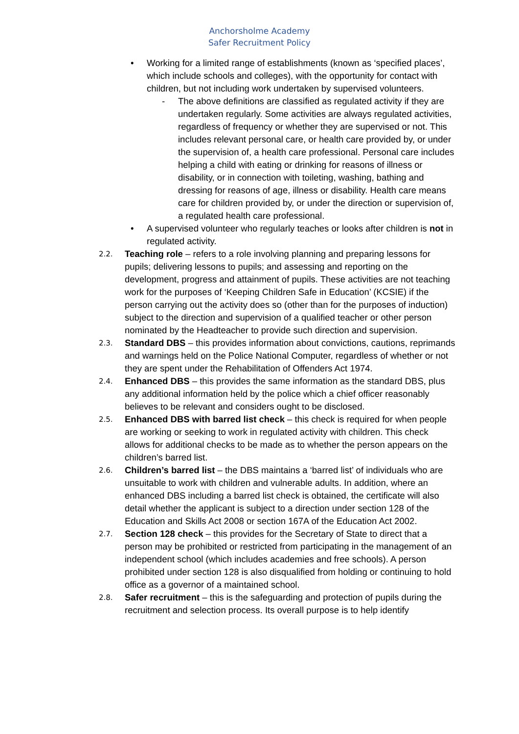Anchorsholme Academy
Safer Recruitment Policy
• Working for a limited range of establishments (known as ‘specified places’, which include schools and colleges), with the opportunity for contact with children, but not including work undertaken by supervised volunteers.
- The above definitions are classified as regulated activity if they are undertaken regularly. Some activities are always regulated activities, regardless of frequency or whether they are supervised or not. This includes relevant personal care, or health care provided by, or under the supervision of, a health care professional. Personal care includes helping a child with eating or drinking for reasons of illness or disability, or in connection with toileting, washing, bathing and dressing for reasons of age, illness or disability. Health care means care for children provided by, or under the direction or supervision of, a regulated health care professional.
• A supervised volunteer who regularly teaches or looks after children is not in regulated activity.
2.2.
Teaching role – refers to a role involving planning and preparing lessons for pupils; delivering lessons to pupils; and assessing and reporting on the development, progress and attainment of pupils. These activities are not teaching work for the purposes of ‘Keeping Children Safe in Education’ (KCSIE) if the person carrying out the activity does so (other than for the purposes of induction) subject to the direction and supervision of a qualified teacher or other person nominated by the Headteacher to provide such direction and supervision.
2.3.
Standard DBS – this provides information about convictions, cautions, reprimands and warnings held on the Police National Computer, regardless of whether or not they are spent under the Rehabilitation of Offenders Act 1974.
2.4.
Enhanced DBS – this provides the same information as the standard DBS, plus any additional information held by the police which a chief officer reasonably believes to be relevant and considers ought to be disclosed.
2.5.
Enhanced DBS with barred list check – this check is required for when people are working or seeking to work in regulated activity with children. This check allows for additional checks to be made as to whether the person appears on the children’s barred list.
2.6.
Children’s barred list – the DBS maintains a ‘barred list’ of individuals who are unsuitable to work with children and vulnerable adults. In addition, where an enhanced DBS including a barred list check is obtained, the certificate will also detail whether the applicant is subject to a direction under section 128 of the Education and Skills Act 2008 or section 167A of the Education Act 2002.
2.7.
Section 128 check – this provides for the Secretary of State to direct that a person may be prohibited or restricted from participating in the management of an independent school (which includes academies and free schools). A person prohibited under section 128 is also disqualified from holding or continuing to hold office as a governor of a maintained school.
2.8.
Safer recruitment – this is the safeguarding and protection of pupils during the recruitment and selection process. Its overall purpose is to help identify